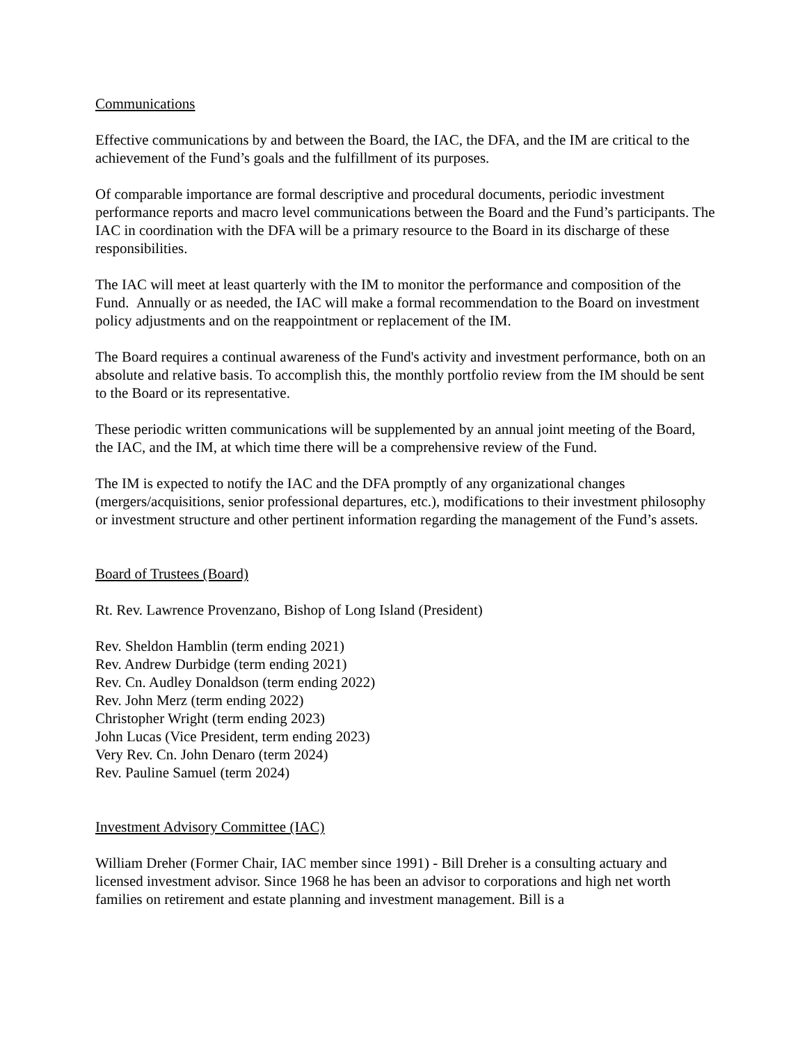Communications
Effective communications by and between the Board, the IAC, the DFA, and the IM are critical to the achievement of the Fund’s goals and the fulfillment of its purposes.
Of comparable importance are formal descriptive and procedural documents, periodic investment performance reports and macro level communications between the Board and the Fund’s participants. The IAC in coordination with the DFA will be a primary resource to the Board in its discharge of these responsibilities.
The IAC will meet at least quarterly with the IM to monitor the performance and composition of the Fund. Annually or as needed, the IAC will make a formal recommendation to the Board on investment policy adjustments and on the reappointment or replacement of the IM.
The Board requires a continual awareness of the Fund's activity and investment performance, both on an absolute and relative basis. To accomplish this, the monthly portfolio review from the IM should be sent to the Board or its representative.
These periodic written communications will be supplemented by an annual joint meeting of the Board, the IAC, and the IM, at which time there will be a comprehensive review of the Fund.
The IM is expected to notify the IAC and the DFA promptly of any organizational changes (mergers/acquisitions, senior professional departures, etc.), modifications to their investment philosophy or investment structure and other pertinent information regarding the management of the Fund’s assets.
Board of Trustees (Board)
Rt. Rev. Lawrence Provenzano, Bishop of Long Island (President)
Rev. Sheldon Hamblin (term ending 2021)
Rev. Andrew Durbidge (term ending 2021)
Rev. Cn. Audley Donaldson (term ending 2022)
Rev. John Merz (term ending 2022)
Christopher Wright (term ending 2023)
John Lucas (Vice President, term ending 2023)
Very Rev. Cn. John Denaro (term 2024)
Rev. Pauline Samuel (term 2024)
Investment Advisory Committee (IAC)
William Dreher (Former Chair, IAC member since 1991) - Bill Dreher is a consulting actuary and licensed investment advisor. Since 1968 he has been an advisor to corporations and high net worth families on retirement and estate planning and investment management. Bill is a